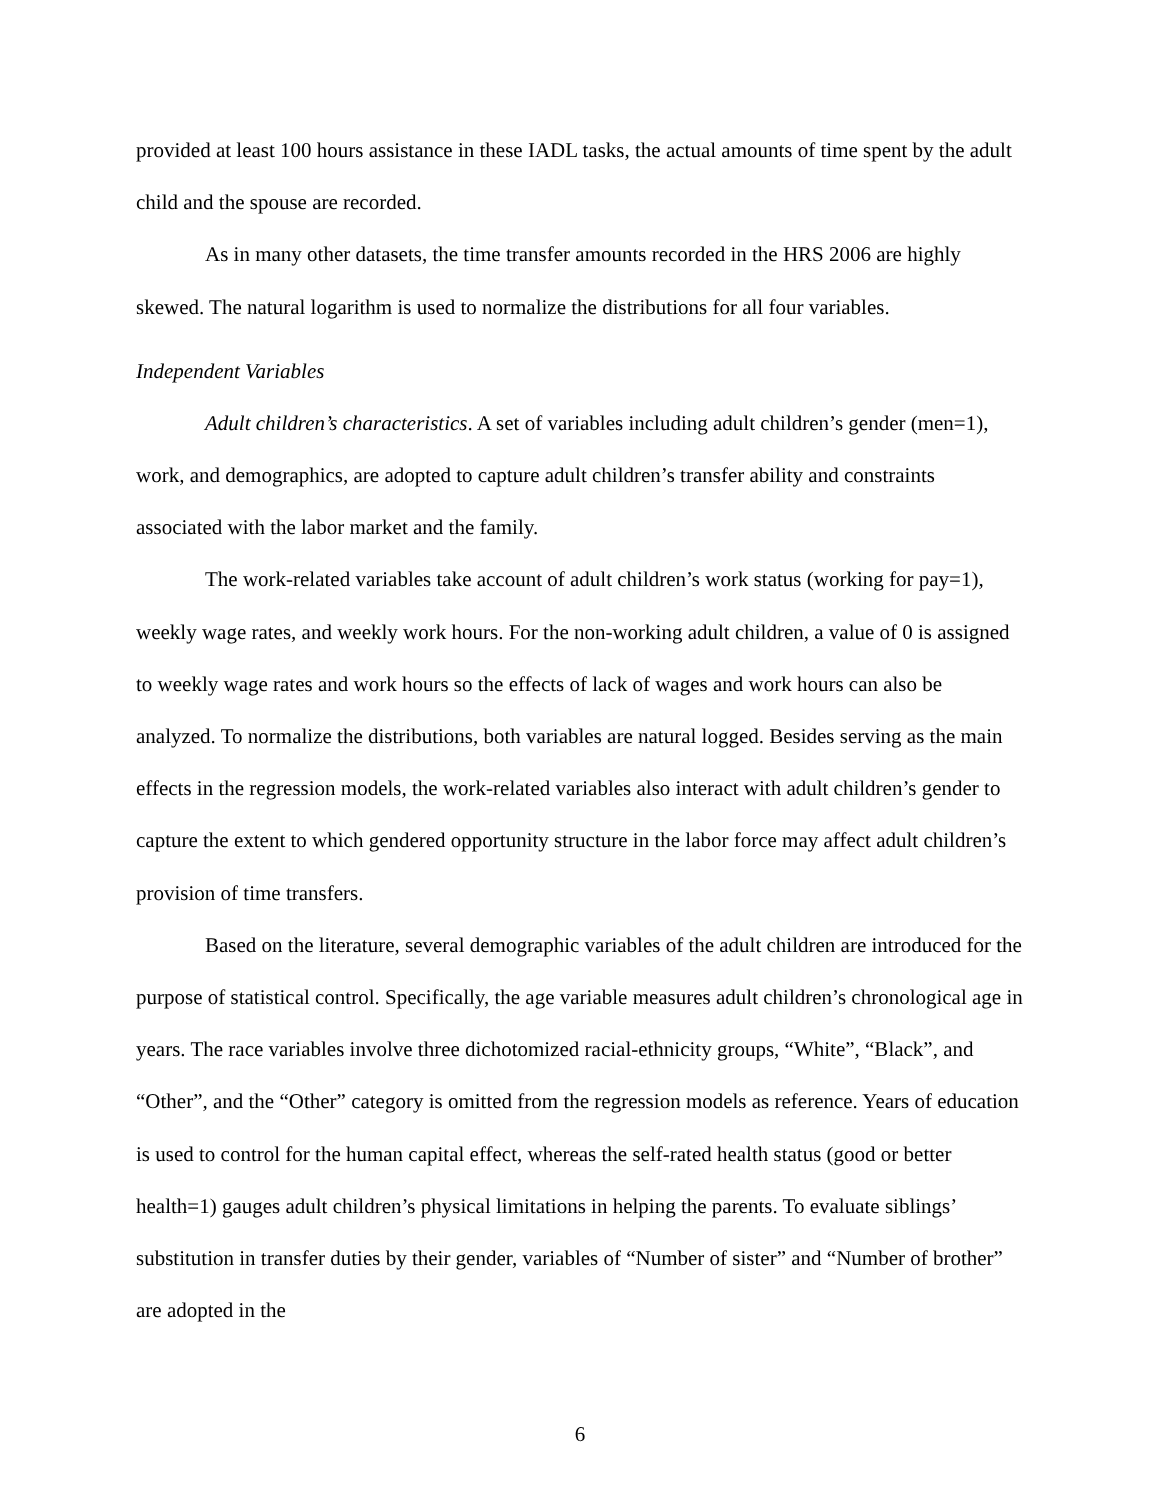provided at least 100 hours assistance in these IADL tasks, the actual amounts of time spent by the adult child and the spouse are recorded.
As in many other datasets, the time transfer amounts recorded in the HRS 2006 are highly skewed. The natural logarithm is used to normalize the distributions for all four variables.
Independent Variables
Adult children’s characteristics. A set of variables including adult children’s gender (men=1), work, and demographics, are adopted to capture adult children’s transfer ability and constraints associated with the labor market and the family.
The work-related variables take account of adult children’s work status (working for pay=1), weekly wage rates, and weekly work hours. For the non-working adult children, a value of 0 is assigned to weekly wage rates and work hours so the effects of lack of wages and work hours can also be analyzed. To normalize the distributions, both variables are natural logged. Besides serving as the main effects in the regression models, the work-related variables also interact with adult children’s gender to capture the extent to which gendered opportunity structure in the labor force may affect adult children’s provision of time transfers.
Based on the literature, several demographic variables of the adult children are introduced for the purpose of statistical control. Specifically, the age variable measures adult children’s chronological age in years. The race variables involve three dichotomized racial-ethnicity groups, “White”, “Black”, and “Other”, and the “Other” category is omitted from the regression models as reference. Years of education is used to control for the human capital effect, whereas the self-rated health status (good or better health=1) gauges adult children’s physical limitations in helping the parents. To evaluate siblings’ substitution in transfer duties by their gender, variables of “Number of sister” and “Number of brother” are adopted in the
6